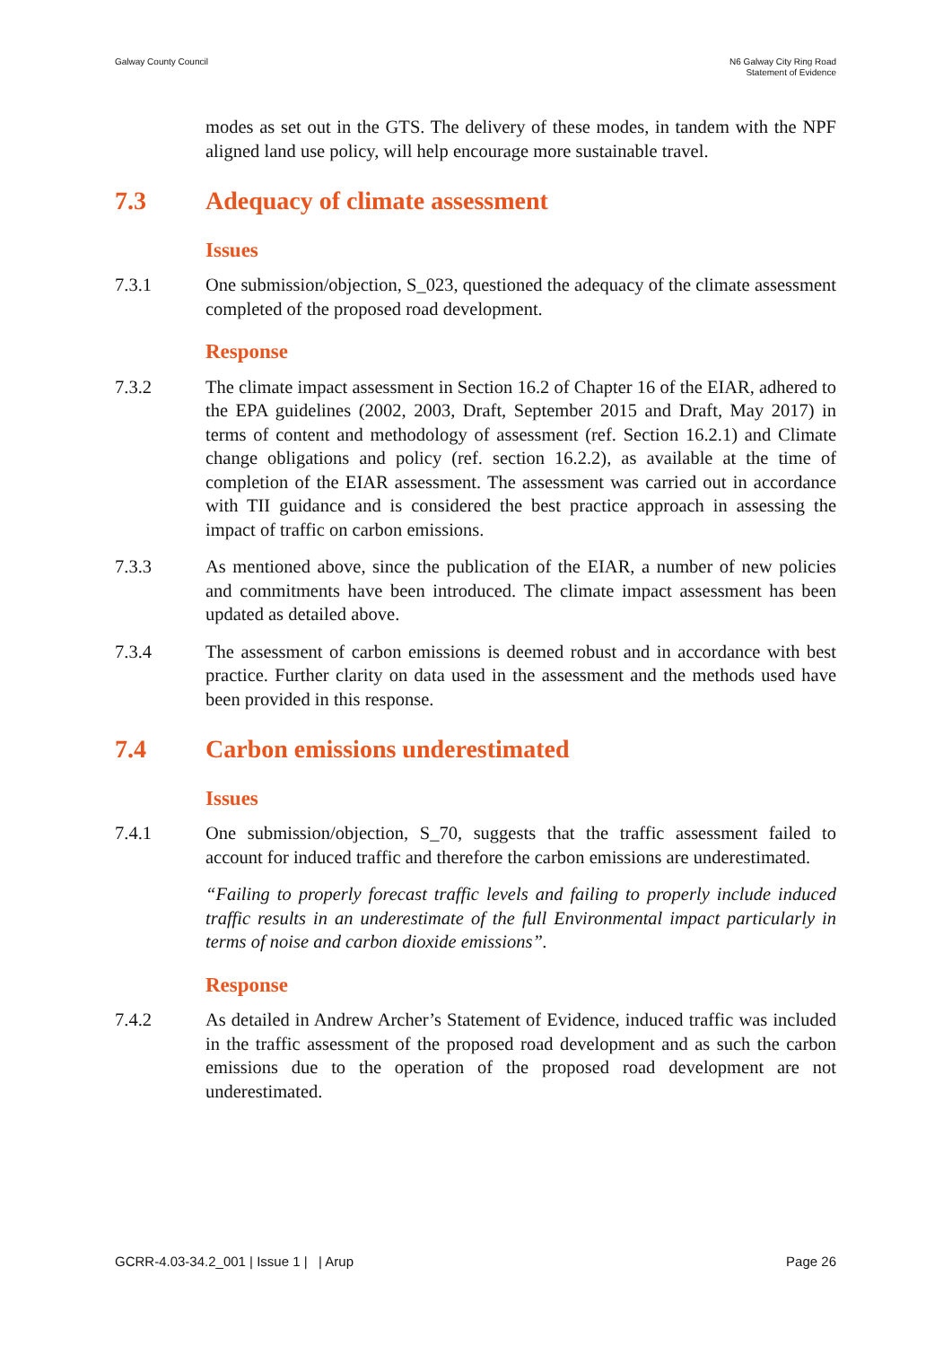Galway County Council N6 Galway City Ring Road
Statement of Evidence
modes as set out in the GTS. The delivery of these modes, in tandem with the NPF aligned land use policy, will help encourage more sustainable travel.
7.3 Adequacy of climate assessment
Issues
7.3.1 One submission/objection, S_023, questioned the adequacy of the climate assessment completed of the proposed road development.
Response
7.3.2 The climate impact assessment in Section 16.2 of Chapter 16 of the EIAR, adhered to the EPA guidelines (2002, 2003, Draft, September 2015 and Draft, May 2017) in terms of content and methodology of assessment (ref. Section 16.2.1) and Climate change obligations and policy (ref. section 16.2.2), as available at the time of completion of the EIAR assessment. The assessment was carried out in accordance with TII guidance and is considered the best practice approach in assessing the impact of traffic on carbon emissions.
7.3.3 As mentioned above, since the publication of the EIAR, a number of new policies and commitments have been introduced. The climate impact assessment has been updated as detailed above.
7.3.4 The assessment of carbon emissions is deemed robust and in accordance with best practice. Further clarity on data used in the assessment and the methods used have been provided in this response.
7.4 Carbon emissions underestimated
Issues
7.4.1 One submission/objection, S_70, suggests that the traffic assessment failed to account for induced traffic and therefore the carbon emissions are underestimated.
“Failing to properly forecast traffic levels and failing to properly include induced traffic results in an underestimate of the full Environmental impact particularly in terms of noise and carbon dioxide emissions”.
Response
7.4.2 As detailed in Andrew Archer’s Statement of Evidence, induced traffic was included in the traffic assessment of the proposed road development and as such the carbon emissions due to the operation of the proposed road development are not underestimated.
GCRR-4.03-34.2_001 | Issue 1 | | Arup
Page 26